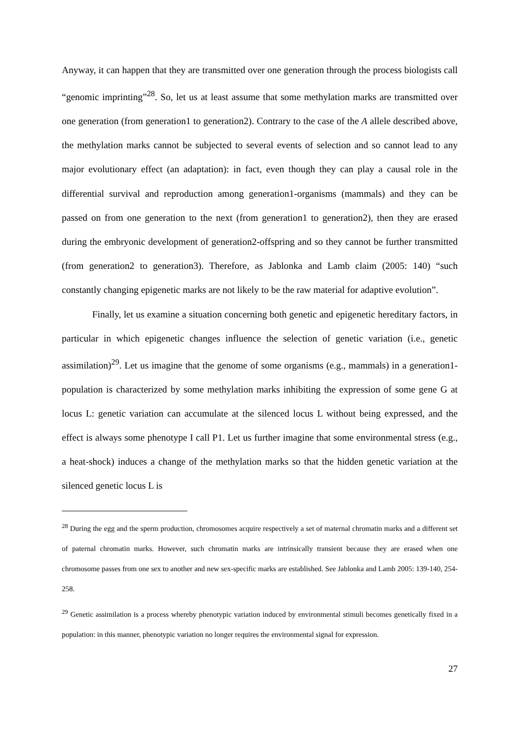Anyway, it can happen that they are transmitted over one generation through the process biologists call “genomic imprinting”<sup>28</sup>. So, let us at least assume that some methylation marks are transmitted over one generation (from generation1 to generation2). Contrary to the case of the A allele described above, the methylation marks cannot be subjected to several events of selection and so cannot lead to any major evolutionary effect (an adaptation): in fact, even though they can play a causal role in the differential survival and reproduction among generation1-organisms (mammals) and they can be passed on from one generation to the next (from generation1 to generation2), then they are erased during the embryonic development of generation2-offspring and so they cannot be further transmitted (from generation2 to generation3). Therefore, as Jablonka and Lamb claim (2005: 140) “such constantly changing epigenetic marks are not likely to be the raw material for adaptive evolution”.
Finally, let us examine a situation concerning both genetic and epigenetic hereditary factors, in particular in which epigenetic changes influence the selection of genetic variation (i.e., genetic assimilation)<sup>29</sup>. Let us imagine that the genome of some organisms (e.g., mammals) in a generation1-population is characterized by some methylation marks inhibiting the expression of some gene G at locus L: genetic variation can accumulate at the silenced locus L without being expressed, and the effect is always some phenotype I call P1. Let us further imagine that some environmental stress (e.g., a heat-shock) induces a change of the methylation marks so that the hidden genetic variation at the silenced genetic locus L is
<sup>28</sup> During the egg and the sperm production, chromosomes acquire respectively a set of maternal chromatin marks and a different set of paternal chromatin marks. However, such chromatin marks are intrinsically transient because they are erased when one chromosome passes from one sex to another and new sex-specific marks are established. See Jablonka and Lamb 2005: 139-140, 254-258.
<sup>29</sup> Genetic assimilation is a process whereby phenotypic variation induced by environmental stimuli becomes genetically fixed in a population: in this manner, phenotypic variation no longer requires the environmental signal for expression.
27